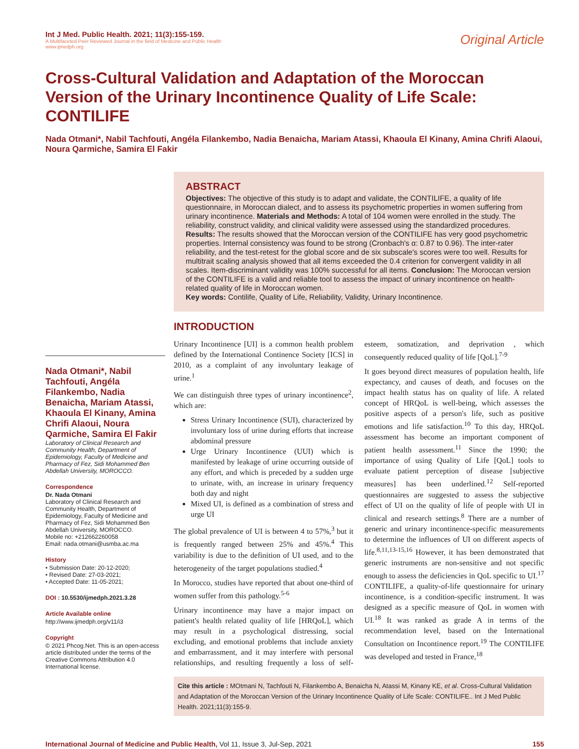Int J Med. Public Health. 2021; 11(3):155-159.
A Multifaceted Peer Reviewed Journal in the field of Medicine and Public Health
www.ijmedph.org
Original Article
Cross-Cultural Validation and Adaptation of the Moroccan Version of the Urinary Incontinence Quality of Life Scale: CONTILIFE
Nada Otmani*, Nabil Tachfouti, Angéla Filankembo, Nadia Benaicha, Mariam Atassi, Khaoula El Kinany, Amina Chrifi Alaoui, Noura Qarmiche, Samira El Fakir
ABSTRACT
Objectives: The objective of this study is to adapt and validate, the CONTILIFE, a quality of life questionnaire, in Moroccan dialect, and to assess its psychometric properties in women suffering from urinary incontinence. Materials and Methods: A total of 104 women were enrolled in the study. The reliability, construct validity, and clinical validity were assessed using the standardized procedures. Results: The results showed that the Moroccan version of the CONTILIFE has very good psychometric properties. Internal consistency was found to be strong (Cronbach's α: 0.87 to 0.96). The inter-rater reliability, and the test-retest for the global score and de six subscale's scores were too well. Results for multitrait scaling analysis showed that all items exceeded the 0.4 criterion for convergent validity in all scales. Item-discriminant validity was 100% successful for all items. Conclusion: The Moroccan version of the CONTILIFE is a valid and reliable tool to assess the impact of urinary incontinence on health-related quality of life in Moroccan women.
Key words: Contilife, Quality of Life, Reliability, Validity, Urinary Incontinence.
Nada Otmani*, Nabil Tachfouti, Angéla Filankembo, Nadia Benaicha, Mariam Atassi, Khaoula El Kinany, Amina Chrifi Alaoui, Noura Qarmiche, Samira El Fakir
Laboratory of Clinical Research and Community Health, Department of Epidemiology, Faculty of Medicine and Pharmacy of Fez, Sidi Mohammed Ben Abdellah University, MOROCCO.
Correspondence
Dr. Nada Otmani
Laboratory of Clinical Research and Community Health, Department of Epidemiology, Faculty of Medicine and Pharmacy of Fez, Sidi Mohammed Ben Abdellah University, MOROCCO.
Mobile no: +212662260058
Email: nada.otmani@usmba.ac.ma
History
• Submission Date: 20-12-2020;
• Revised Date: 27-03-2021;
• Accepted Date: 11-05-2021;
DOI : 10.5530/ijmedph.2021.3.28
Article Available online
http://www.ijmedph.org/v11/i3
Copyright
© 2021 Phcog.Net. This is an open-access article distributed under the terms of the Creative Commons Attribution 4.0 International license.
INTRODUCTION
Urinary Incontinence [UI] is a common health problem defined by the International Continence Society [ICS] in 2010, as a complaint of any involuntary leakage of urine.<sup>1</sup>
We can distinguish three types of urinary incontinence<sup>2</sup>, which are:
Stress Urinary Incontinence (SUI), characterized by involuntary loss of urine during efforts that increase abdominal pressure
Urge Urinary Incontinence (UUI) which is manifested by leakage of urine occurring outside of any effort, and which is preceded by a sudden urge to urinate, with, an increase in urinary frequency both day and night
Mixed UI, is defined as a combination of stress and urge UI
The global prevalence of UI is between 4 to 57%,<sup>3</sup> but it is frequently ranged between 25% and 45%.<sup>4</sup> This variability is due to the definition of UI used, and to the heterogeneity of the target populations studied.<sup>4</sup>
In Morocco, studies have reported that about one-third of women suffer from this pathology.<sup>5-6</sup>
Urinary incontinence may have a major impact on patient's health related quality of life [HRQoL], which may result in a psychological distressing, social excluding, and emotional problems that include anxiety and embarrassment, and it may interfere with personal relationships, and resulting frequently a loss of self-esteem, somatization, and deprivation , which consequently reduced quality of life [QoL].<sup>7-9</sup>
It goes beyond direct measures of population health, life expectancy, and causes of death, and focuses on the impact health status has on quality of life. A related concept of HRQoL is well-being, which assesses the positive aspects of a person's life, such as positive emotions and life satisfaction.<sup>10</sup> To this day, HRQoL assessment has become an important component of patient health assessment.<sup>11</sup> Since the 1990; the importance of using Quality of Life [QoL] tools to evaluate patient perception of disease [subjective measures] has been underlined.<sup>12</sup> Self-reported questionnaires are suggested to assess the subjective effect of UI on the quality of life of people with UI in clinical and research settings.<sup>8</sup> There are a number of generic and urinary incontinence-specific measurements to determine the influences of UI on different aspects of life.<sup>8,11,13-15,16</sup> However, it has been demonstrated that generic instruments are non-sensitive and not specific enough to assess the deficiencies in QoL specific to UI.<sup>17</sup> CONTILIFE, a quality-of-life questionnaire for urinary incontinence, is a condition-specific instrument. It was designed as a specific measure of QoL in women with UI.<sup>18</sup> It was ranked as grade A in terms of the recommendation level, based on the International Consultation on Incontinence report.<sup>19</sup> The CONTILIFE was developed and tested in France,<sup>18</sup>
Cite this article : MOtmani N, Tachfouti N, Filankembo A, Benaicha N, Atassi M, Kinany KE, et al. Cross-Cultural Validation and Adaptation of the Moroccan Version of the Urinary Incontinence Quality of Life Scale: CONTILIFE.. Int J Med Public Health. 2021;11(3):155-9.
International Journal of Medicine and Public Health, Vol 11, Issue 3, Jul-Sep, 2021
155